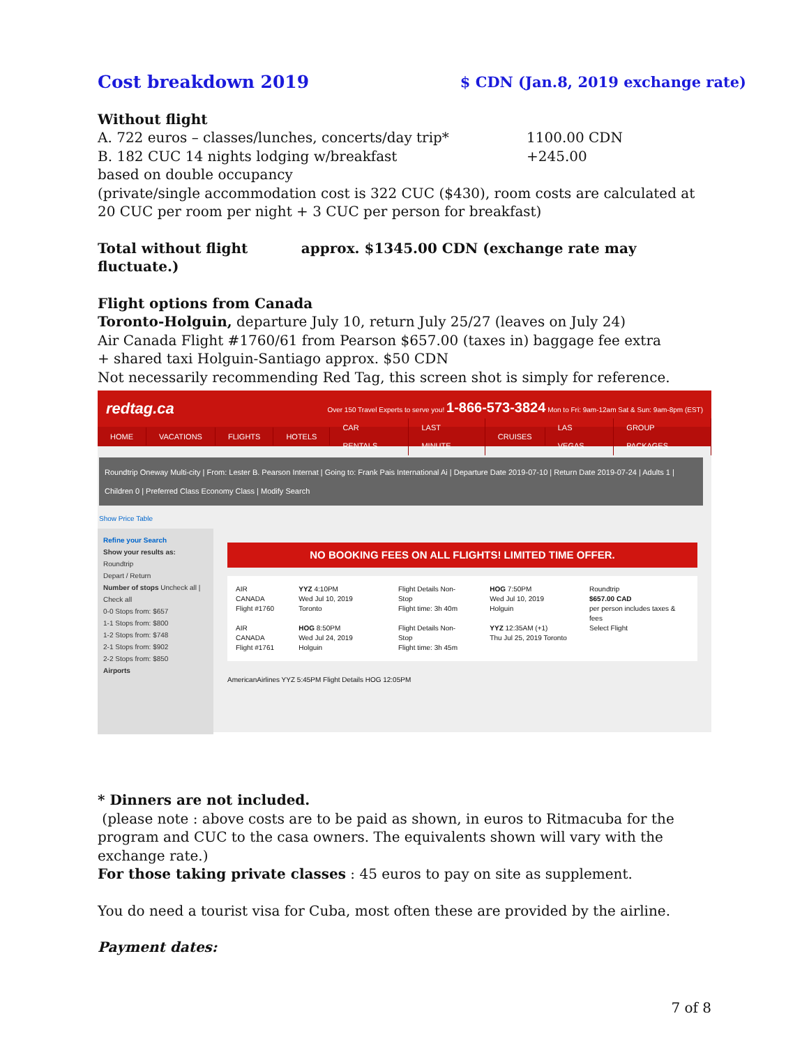Cost breakdown 2019 $ CDN (Jan.8, 2019 exchange rate)
Without flight
A. 722 euros – classes/lunches, concerts/day trip* 1100.00 CDN
B. 182 CUC 14 nights lodging w/breakfast +245.00
based on double occupancy
(private/single accommodation cost is 322 CUC ($430), room costs are calculated at 20 CUC per room per night + 3 CUC per person for breakfast)
Total without flight approx. $1345.00 CDN (exchange rate may fluctuate.)
Flight options from Canada
Toronto-Holguin, departure July 10, return July 25/27 (leaves on July 24)
Air Canada Flight #1760/61 from Pearson $657.00 (taxes in) baggage fee extra
+ shared taxi Holguin-Santiago approx. $50 CDN
Not necessarily recommending Red Tag, this screen shot is simply for reference.
redtag.ca Over 150 Travel Experts to serve you! 1-866-573-3824 Mon to Fri: 9am-12am Sat & Sun: 9am-8pm (EST)
HOME VACATIONS FLIGHTS HOTELS CAR RENTALS LAST MINUTE CRUISES LAS VEGAS GROUP PACKAGES
Roundtrip Oneway Multi-city | From: Lester B. Pearson Internat | Going to: Frank Pais International Ai | Departure Date 2019-07-10 | Return Date 2019-07-24 | Adults 1 | Children 0 | Preferred Class Economy Class | Modify Search
Show Price Table
Refine your Search
Show your results as:
Roundtrip
Depart / Return
Number of stops Uncheck all | Check all
0-0 Stops from: $657
1-1 Stops from: $800
1-2 Stops from: $748
2-1 Stops from: $902
2-2 Stops from: $850
Airports
NO BOOKING FEES ON ALL FLIGHTS! LIMITED TIME OFFER.
AIR CANADA
Flight #1760
AIR CANADA
Flight #1761
YYZ 4:10PM
Wed Jul 10, 2019 Toronto
HOG 8:50PM
Wed Jul 24, 2019 Holguin
Flight Details Non-Stop
Flight time: 3h 40m
Flight Details Non-Stop
Flight time: 3h 45m
HOG 7:50PM
Wed Jul 10, 2019 Holguin
YYZ 12:35AM (+1)
Thu Jul 25, 2019 Toronto
Roundtrip
$657.00 CAD
per person includes taxes & fees
Select Flight
AmericanAirlines YYZ 5:45PM Flight Details HOG 12:05PM
* Dinners are not included.
(please note : above costs are to be paid as shown, in euros to Ritmacuba for the program and CUC to the casa owners. The equivalents shown will vary with the exchange rate.)
For those taking private classes : 45 euros to pay on site as supplement.
You do need a tourist visa for Cuba, most often these are provided by the airline.
Payment dates:
7 of 8